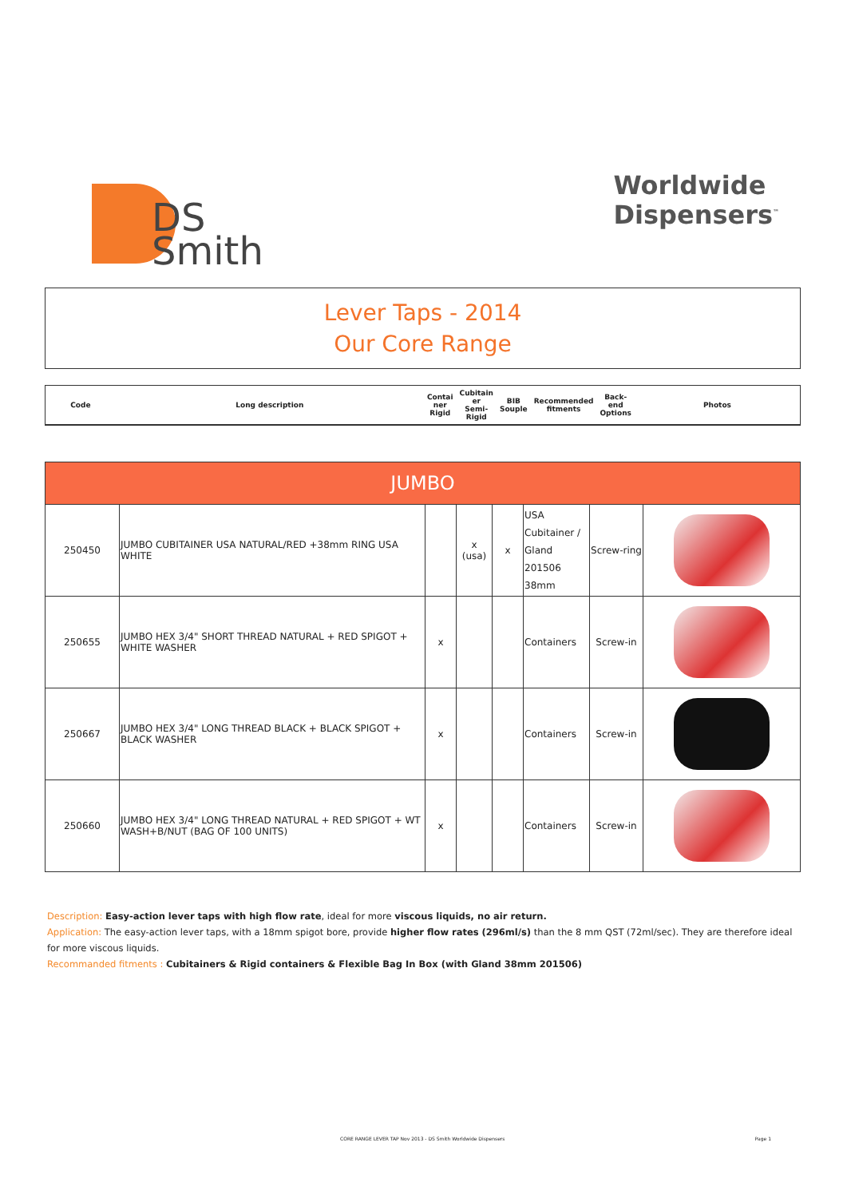DS
Smith
Worldwide
Dispensers<sup>™</sup>
Lever Taps - 2014
Our Core Range
| Code | Long description | Contai ner Rigid | Cubitain er Semi-Rigid | BIB Souple | Recommended fitments | Back-end Options | Photos |
| JUMBO | | | | | | | |
| 250450 | JUMBO CUBITAINER USA NATURAL/RED +38mm RING USA WHITE | | x (usa) | x | USA Cubitainer / Gland 201506 38mm | Screw-ring | |
| 250655 | JUMBO HEX 3/4" SHORT THREAD NATURAL + RED SPIGOT + WHITE WASHER | x | | | Containers | Screw-in | |
| 250667 | JUMBO HEX 3/4" LONG THREAD BLACK + BLACK SPIGOT + BLACK WASHER | x | | | Containers | Screw-in | |
| 250660 | JUMBO HEX 3/4" LONG THREAD NATURAL + RED SPIGOT + WT WASH+B/NUT (BAG OF 100 UNITS) | x | | | Containers | Screw-in | |
Description: Easy-action lever taps with high flow rate, ideal for more viscous liquids, no air return.
Application: The easy-action lever taps, with a 18mm spigot bore, provide higher flow rates (296ml/s) than the 8 mm QST (72ml/sec). They are therefore ideal for more viscous liquids.
Recommanded fitments : Cubitainers & Rigid containers & Flexible Bag In Box (with Gland 38mm 201506)
CORE RANGE LEVER TAP Nov 2013 - DS Smith Worldwide Dispensers Page 1